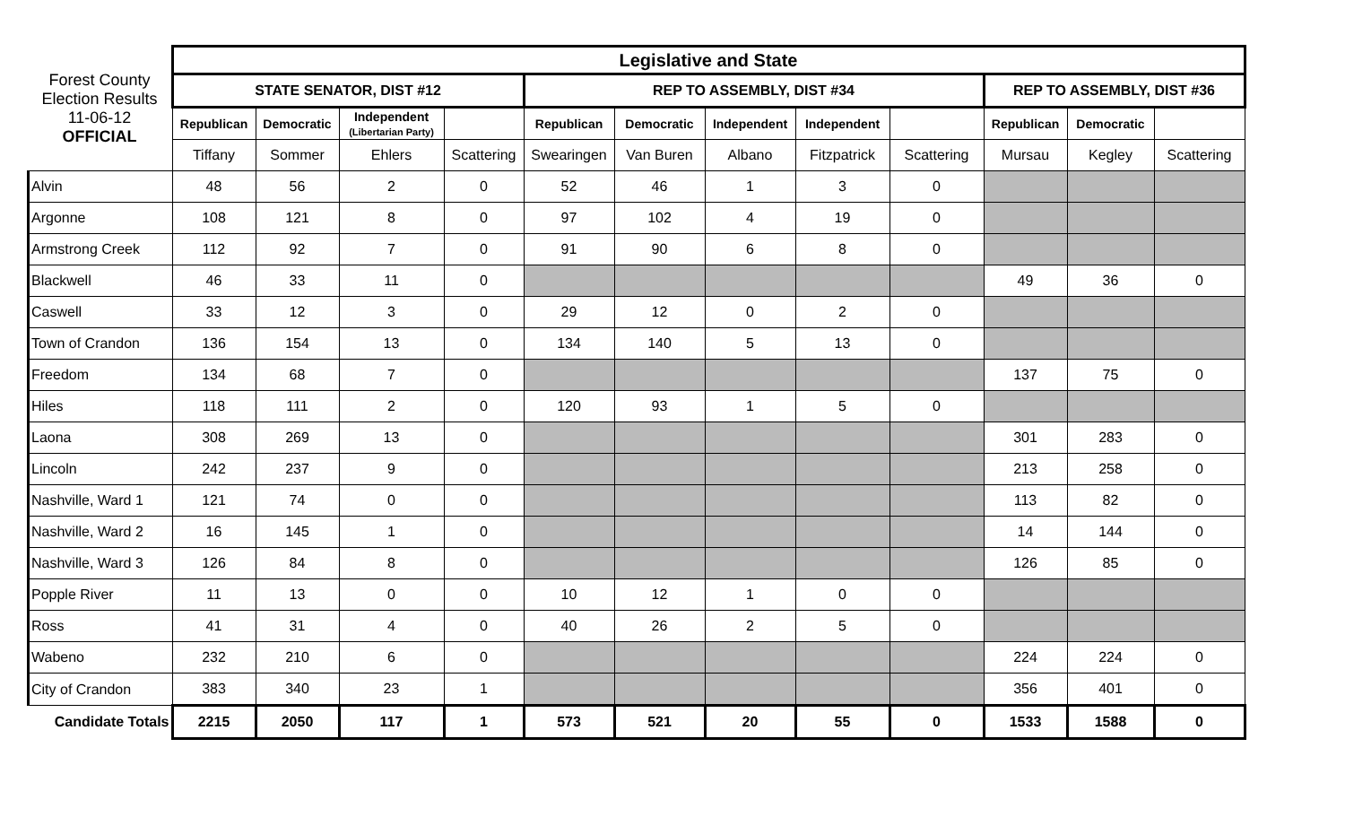| Forest County Election Results 11-06-12 OFFICIAL | Legislative and State | | | | | | | | | | | |
| | STATE SENATOR, DIST #12 | | | | REP TO ASSEMBLY, DIST #34 | | | | | REP TO ASSEMBLY, DIST #36 | | |
| | Republican | Democratic | Independent (Libertarian Party) | | Republican | Democratic | Independent | Independent | | Republican | Democratic | |
| | Tiffany | Sommer | Ehlers | Scattering | Swearingen | Van Buren | Albano | Fitzpatrick | Scattering | Mursau | Kegley | Scattering |
| Alvin | 48 | 56 | 2 | 0 | 52 | 46 | 1 | 3 | 0 | | | |
| Argonne | 108 | 121 | 8 | 0 | 97 | 102 | 4 | 19 | 0 | | | |
| Armstrong Creek | 112 | 92 | 7 | 0 | 91 | 90 | 6 | 8 | 0 | | | |
| Blackwell | 46 | 33 | 11 | 0 | | | | | | 49 | 36 | 0 |
| Caswell | 33 | 12 | 3 | 0 | 29 | 12 | 0 | 2 | 0 | | | |
| Town of Crandon | 136 | 154 | 13 | 0 | 134 | 140 | 5 | 13 | 0 | | | |
| Freedom | 134 | 68 | 7 | 0 | | | | | | 137 | 75 | 0 |
| Hiles | 118 | 111 | 2 | 0 | 120 | 93 | 1 | 5 | 0 | | | |
| Laona | 308 | 269 | 13 | 0 | | | | | | 301 | 283 | 0 |
| Lincoln | 242 | 237 | 9 | 0 | | | | | | 213 | 258 | 0 |
| Nashville, Ward 1 | 121 | 74 | 0 | 0 | | | | | | 113 | 82 | 0 |
| Nashville, Ward 2 | 16 | 145 | 1 | 0 | | | | | | 14 | 144 | 0 |
| Nashville, Ward 3 | 126 | 84 | 8 | 0 | | | | | | 126 | 85 | 0 |
| Popple River | 11 | 13 | 0 | 0 | 10 | 12 | 1 | 0 | 0 | | | |
| Ross | 41 | 31 | 4 | 0 | 40 | 26 | 2 | 5 | 0 | | | |
| Wabeno | 232 | 210 | 6 | 0 | | | | | | 224 | 224 | 0 |
| City of Crandon | 383 | 340 | 23 | 1 | | | | | | 356 | 401 | 0 |
| Candidate Totals | 2215 | 2050 | 117 | 1 | 573 | 521 | 20 | 55 | 0 | 1533 | 1588 | 0 |